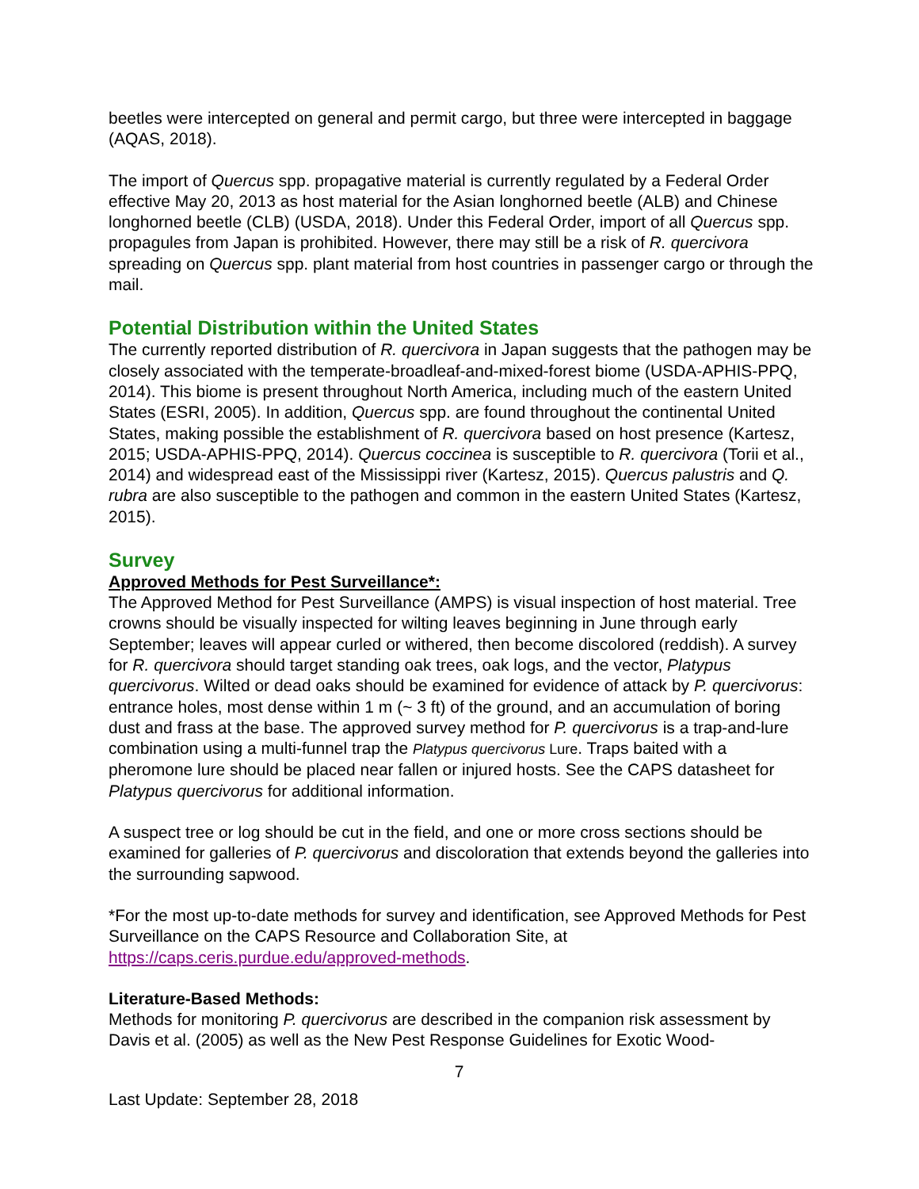beetles were intercepted on general and permit cargo, but three were intercepted in baggage (AQAS, 2018).
The import of Quercus spp. propagative material is currently regulated by a Federal Order effective May 20, 2013 as host material for the Asian longhorned beetle (ALB) and Chinese longhorned beetle (CLB) (USDA, 2018). Under this Federal Order, import of all Quercus spp. propagules from Japan is prohibited. However, there may still be a risk of R. quercivora spreading on Quercus spp. plant material from host countries in passenger cargo or through the mail.
Potential Distribution within the United States
The currently reported distribution of R. quercivora in Japan suggests that the pathogen may be closely associated with the temperate-broadleaf-and-mixed-forest biome (USDA-APHIS-PPQ, 2014). This biome is present throughout North America, including much of the eastern United States (ESRI, 2005). In addition, Quercus spp. are found throughout the continental United States, making possible the establishment of R. quercivora based on host presence (Kartesz, 2015; USDA-APHIS-PPQ, 2014). Quercus coccinea is susceptible to R. quercivora (Torii et al., 2014) and widespread east of the Mississippi river (Kartesz, 2015). Quercus palustris and Q. rubra are also susceptible to the pathogen and common in the eastern United States (Kartesz, 2015).
Survey
Approved Methods for Pest Surveillance*:
The Approved Method for Pest Surveillance (AMPS) is visual inspection of host material. Tree crowns should be visually inspected for wilting leaves beginning in June through early September; leaves will appear curled or withered, then become discolored (reddish). A survey for R. quercivora should target standing oak trees, oak logs, and the vector, Platypus quercivorus. Wilted or dead oaks should be examined for evidence of attack by P. quercivorus: entrance holes, most dense within 1 m (~ 3 ft) of the ground, and an accumulation of boring dust and frass at the base. The approved survey method for P. quercivorus is a trap-and-lure combination using a multi-funnel trap the Platypus quercivorus Lure. Traps baited with a pheromone lure should be placed near fallen or injured hosts. See the CAPS datasheet for Platypus quercivorus for additional information.
A suspect tree or log should be cut in the field, and one or more cross sections should be examined for galleries of P. quercivorus and discoloration that extends beyond the galleries into the surrounding sapwood.
*For the most up-to-date methods for survey and identification, see Approved Methods for Pest Surveillance on the CAPS Resource and Collaboration Site, at https://caps.ceris.purdue.edu/approved-methods.
Literature-Based Methods:
Methods for monitoring P. quercivorus are described in the companion risk assessment by Davis et al. (2005) as well as the New Pest Response Guidelines for Exotic Wood-
7
Last Update: September 28, 2018